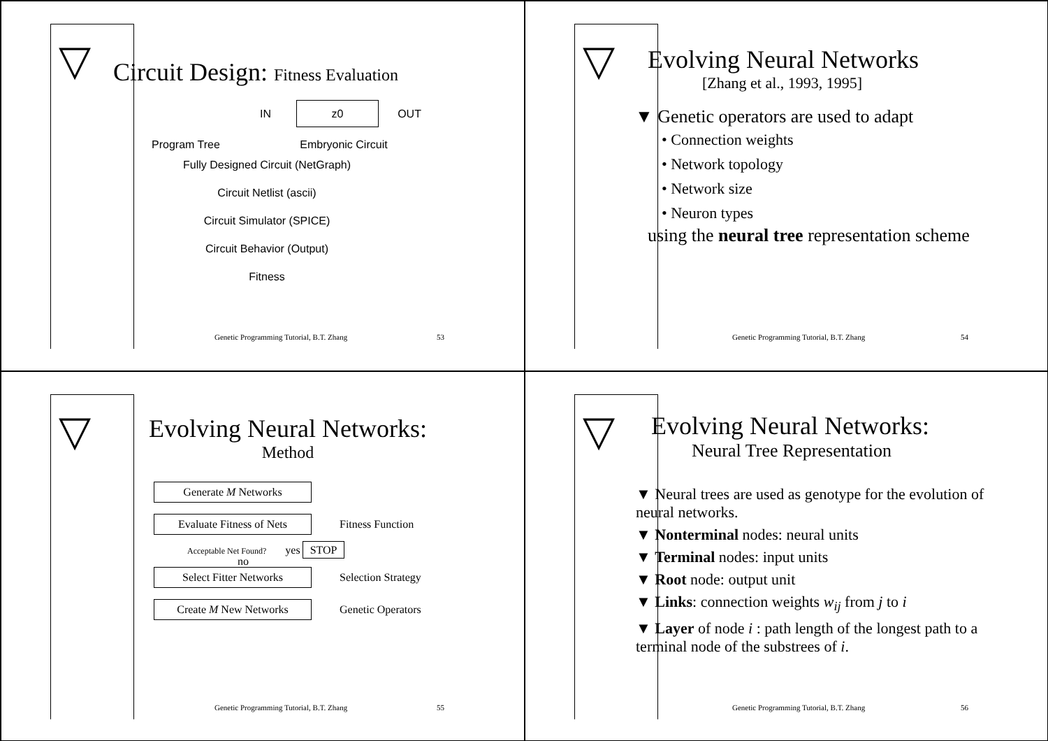▽
Circuit Design: Fitness Evaluation
IN z0 OUT
Program Tree Embryonic Circuit
Fully Designed Circuit (NetGraph)
Circuit Netlist (ascii)
Circuit Simulator (SPICE)
Circuit Behavior (Output)
Fitness
Genetic Programming Tutorial, B.T. Zhang
53
▽
Evolving Neural Networks
[Zhang et al., 1993, 1995]
▼ Genetic operators are used to adapt
• Connection weights
• Network topology
• Network size
• Neuron types
using the neural tree representation scheme
Genetic Programming Tutorial, B.T. Zhang
54
▽
Evolving Neural Networks:
Method
Generate M Networks
Evaluate Fitness of Nets
Fitness Function
Acceptable Net Found? yes STOP
no
Select Fitter Networks
Selection Strategy
Create M New Networks
Genetic Operators
Genetic Programming Tutorial, B.T. Zhang
55
▽
Evolving Neural Networks:
Neural Tree Representation
▼ Neural trees are used as genotype for the evolution of neural networks.
▼ Nonterminal nodes: neural units
▼ Terminal nodes: input units
▼ Root node: output unit
▼ Links: connection weights w<sub>ij</sub> from j to i
▼ Layer of node i : path length of the longest path to a terminal node of the substrees of i.
Genetic Programming Tutorial, B.T. Zhang
56